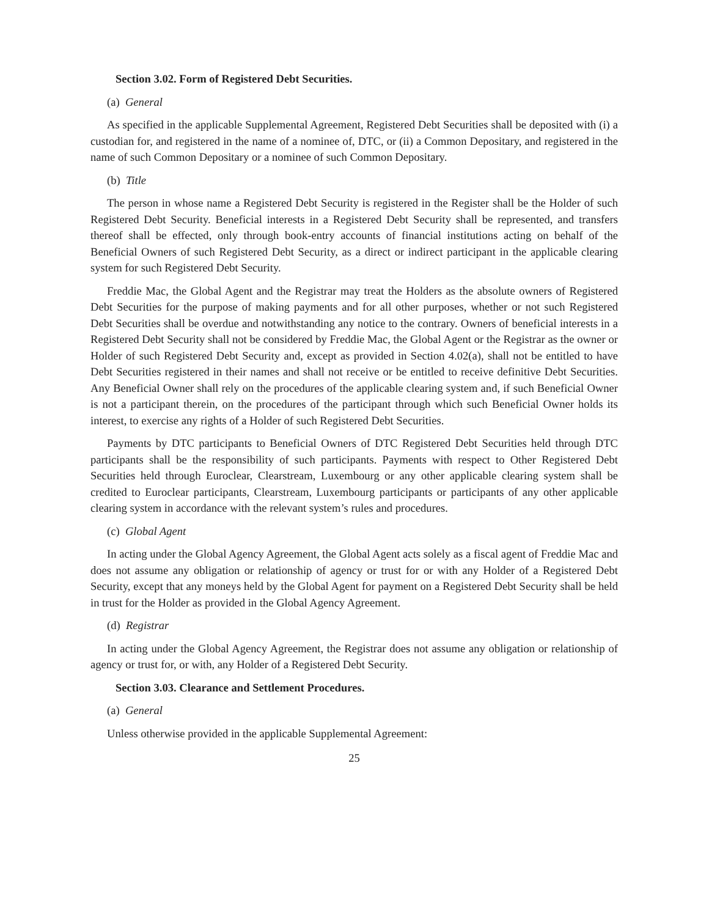Section 3.02. Form of Registered Debt Securities.
(a) General
As specified in the applicable Supplemental Agreement, Registered Debt Securities shall be deposited with (i) a custodian for, and registered in the name of a nominee of, DTC, or (ii) a Common Depositary, and registered in the name of such Common Depositary or a nominee of such Common Depositary.
(b) Title
The person in whose name a Registered Debt Security is registered in the Register shall be the Holder of such Registered Debt Security. Beneficial interests in a Registered Debt Security shall be represented, and transfers thereof shall be effected, only through book-entry accounts of financial institutions acting on behalf of the Beneficial Owners of such Registered Debt Security, as a direct or indirect participant in the applicable clearing system for such Registered Debt Security.
Freddie Mac, the Global Agent and the Registrar may treat the Holders as the absolute owners of Registered Debt Securities for the purpose of making payments and for all other purposes, whether or not such Registered Debt Securities shall be overdue and notwithstanding any notice to the contrary. Owners of beneficial interests in a Registered Debt Security shall not be considered by Freddie Mac, the Global Agent or the Registrar as the owner or Holder of such Registered Debt Security and, except as provided in Section 4.02(a), shall not be entitled to have Debt Securities registered in their names and shall not receive or be entitled to receive definitive Debt Securities. Any Beneficial Owner shall rely on the procedures of the applicable clearing system and, if such Beneficial Owner is not a participant therein, on the procedures of the participant through which such Beneficial Owner holds its interest, to exercise any rights of a Holder of such Registered Debt Securities.
Payments by DTC participants to Beneficial Owners of DTC Registered Debt Securities held through DTC participants shall be the responsibility of such participants. Payments with respect to Other Registered Debt Securities held through Euroclear, Clearstream, Luxembourg or any other applicable clearing system shall be credited to Euroclear participants, Clearstream, Luxembourg participants or participants of any other applicable clearing system in accordance with the relevant system’s rules and procedures.
(c) Global Agent
In acting under the Global Agency Agreement, the Global Agent acts solely as a fiscal agent of Freddie Mac and does not assume any obligation or relationship of agency or trust for or with any Holder of a Registered Debt Security, except that any moneys held by the Global Agent for payment on a Registered Debt Security shall be held in trust for the Holder as provided in the Global Agency Agreement.
(d) Registrar
In acting under the Global Agency Agreement, the Registrar does not assume any obligation or relationship of agency or trust for, or with, any Holder of a Registered Debt Security.
Section 3.03. Clearance and Settlement Procedures.
(a) General
Unless otherwise provided in the applicable Supplemental Agreement:
25